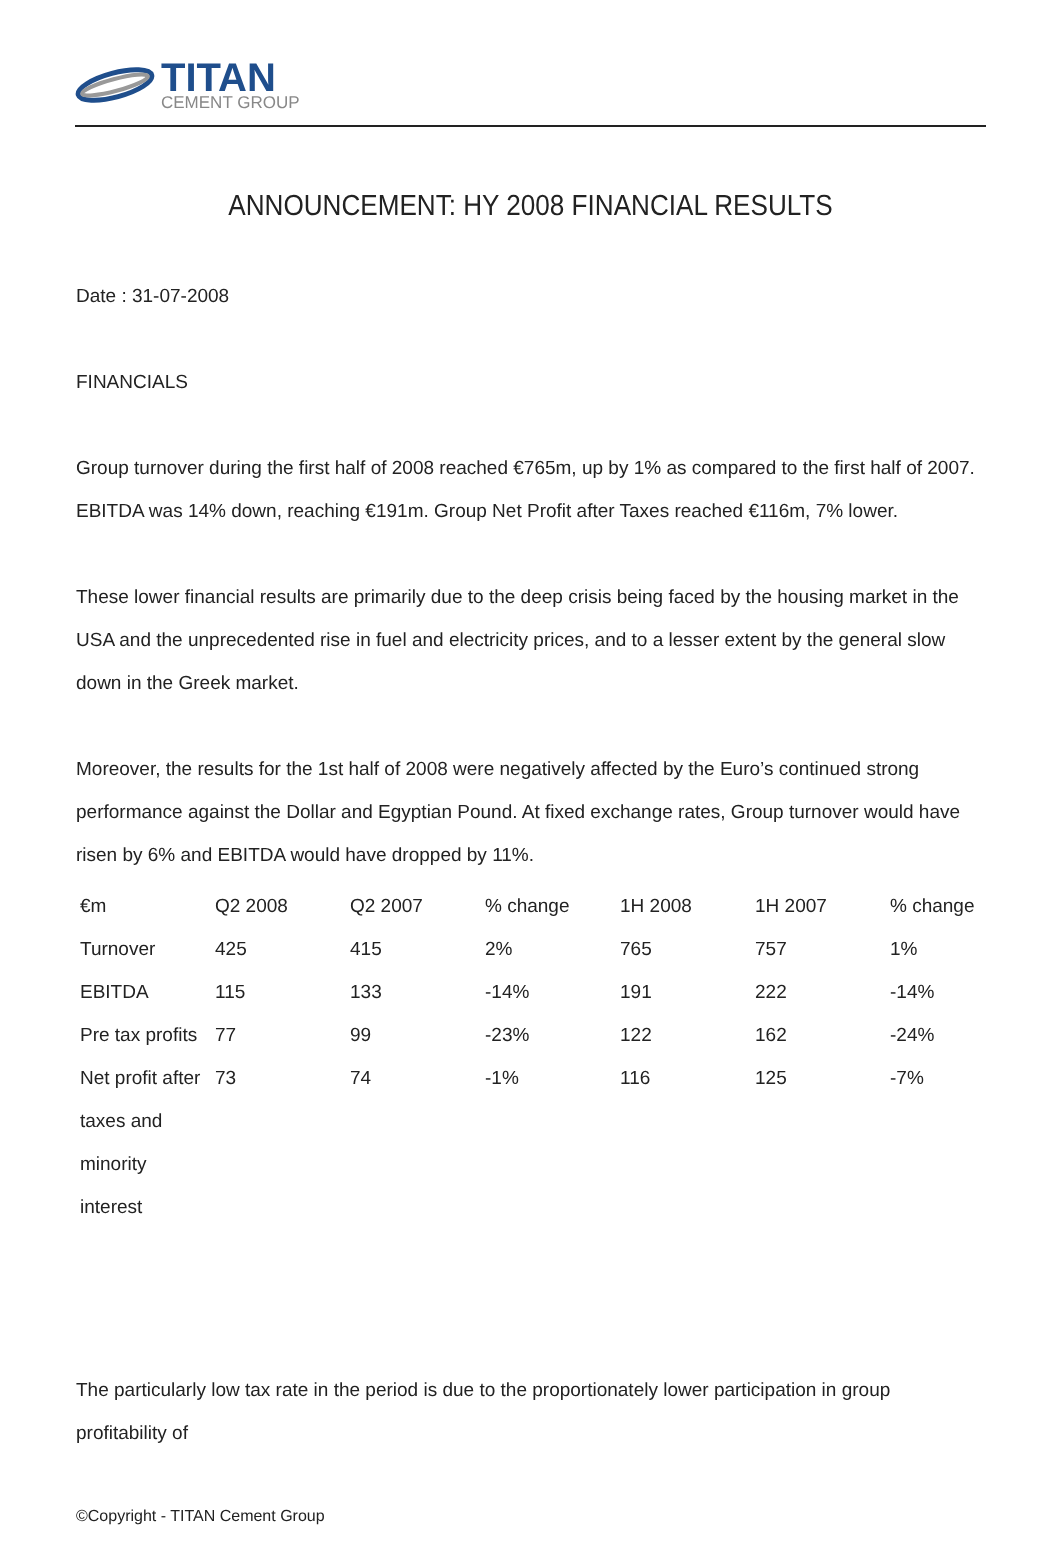TITAN
CEMENT GROUP
ANNOUNCEMENT: HY 2008 FINANCIAL RESULTS
Date : 31-07-2008
FINANCIALS
Group turnover during the first half of 2008 reached €765m, up by 1% as compared to the first half of 2007. EBITDA was 14% down, reaching €191m. Group Net Profit after Taxes reached €116m, 7% lower.
These lower financial results are primarily due to the deep crisis being faced by the housing market in the USA and the unprecedented rise in fuel and electricity prices, and to a lesser extent by the general slow down in the Greek market.
Moreover, the results for the 1st half of 2008 were negatively affected by the Euro’s continued strong performance against the Dollar and Egyptian Pound. At fixed exchange rates, Group turnover would have risen by 6% and EBITDA would have dropped by 11%.
| | €m | Q2 2008 | Q2 2007 | % change | 1H 2008 | 1H 2007 | % change |
| Turnover | 425 | 415 | 2% | 765 | 757 | 1% | |
| EBITDA | 115 | 133 | -14% | 191 | 222 | -14% | |
| Pre tax profits | 77 | 99 | -23% | 122 | 162 | -24% | |
| Net profit after taxes and minority interest | 73 | 74 | -1% | 116 | 125 | -7% | |
The particularly low tax rate in the period is due to the proportionately lower participation in group profitability of
©Copyright - TITAN Cement Group